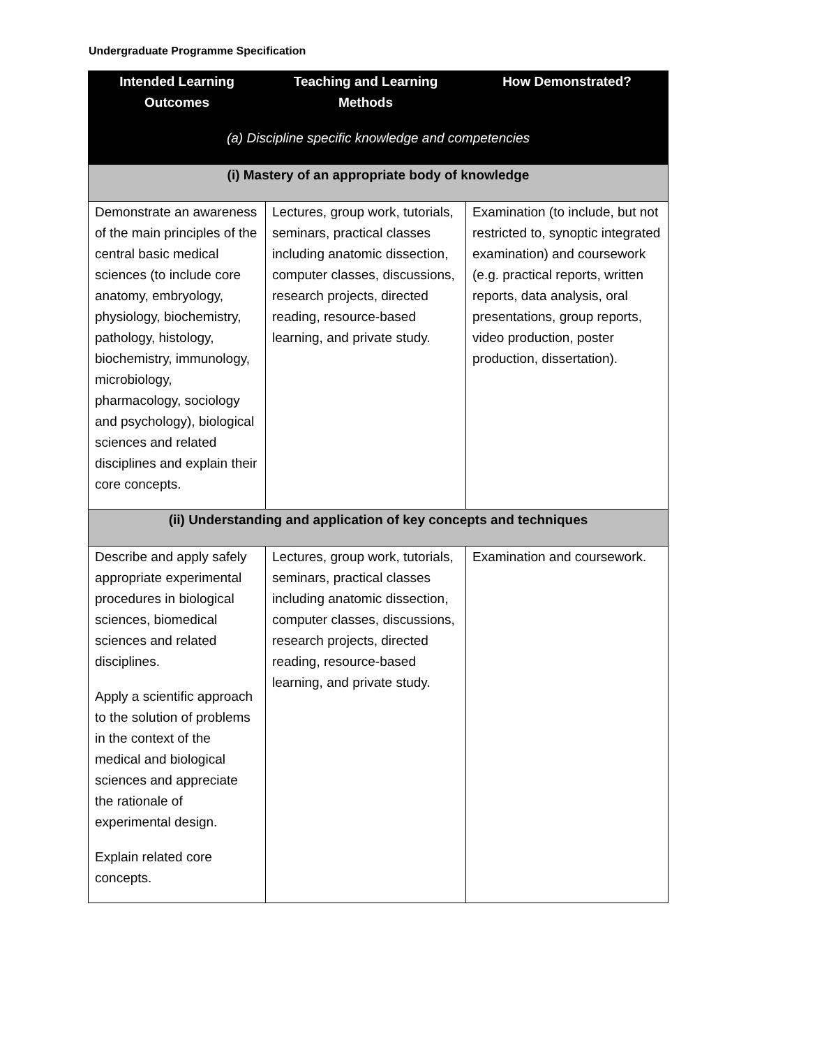Undergraduate Programme Specification
| Intended Learning Outcomes | Teaching and Learning Methods | How Demonstrated? |
| --- | --- | --- |
| (a) Discipline specific knowledge and competencies | | |
| (i) Mastery of an appropriate body of knowledge | | |
| Demonstrate an awareness of the main principles of the central basic medical sciences (to include core anatomy, embryology, physiology, biochemistry, pathology, histology, biochemistry, immunology, microbiology, pharmacology, sociology and psychology), biological sciences and related disciplines and explain their core concepts. | Lectures, group work, tutorials, seminars, practical classes including anatomic dissection, computer classes, discussions, research projects, directed reading, resource-based learning, and private study. | Examination (to include, but not restricted to, synoptic integrated examination) and coursework (e.g. practical reports, written reports, data analysis, oral presentations, group reports, video production, poster production, dissertation). |
| (ii) Understanding and application of key concepts and techniques | | |
| Describe and apply safely appropriate experimental procedures in biological sciences, biomedical sciences and related disciplines. Apply a scientific approach to the solution of problems in the context of the medical and biological sciences and appreciate the rationale of experimental design. Explain related core concepts. | Lectures, group work, tutorials, seminars, practical classes including anatomic dissection, computer classes, discussions, research projects, directed reading, resource-based learning, and private study. | Examination and coursework. |